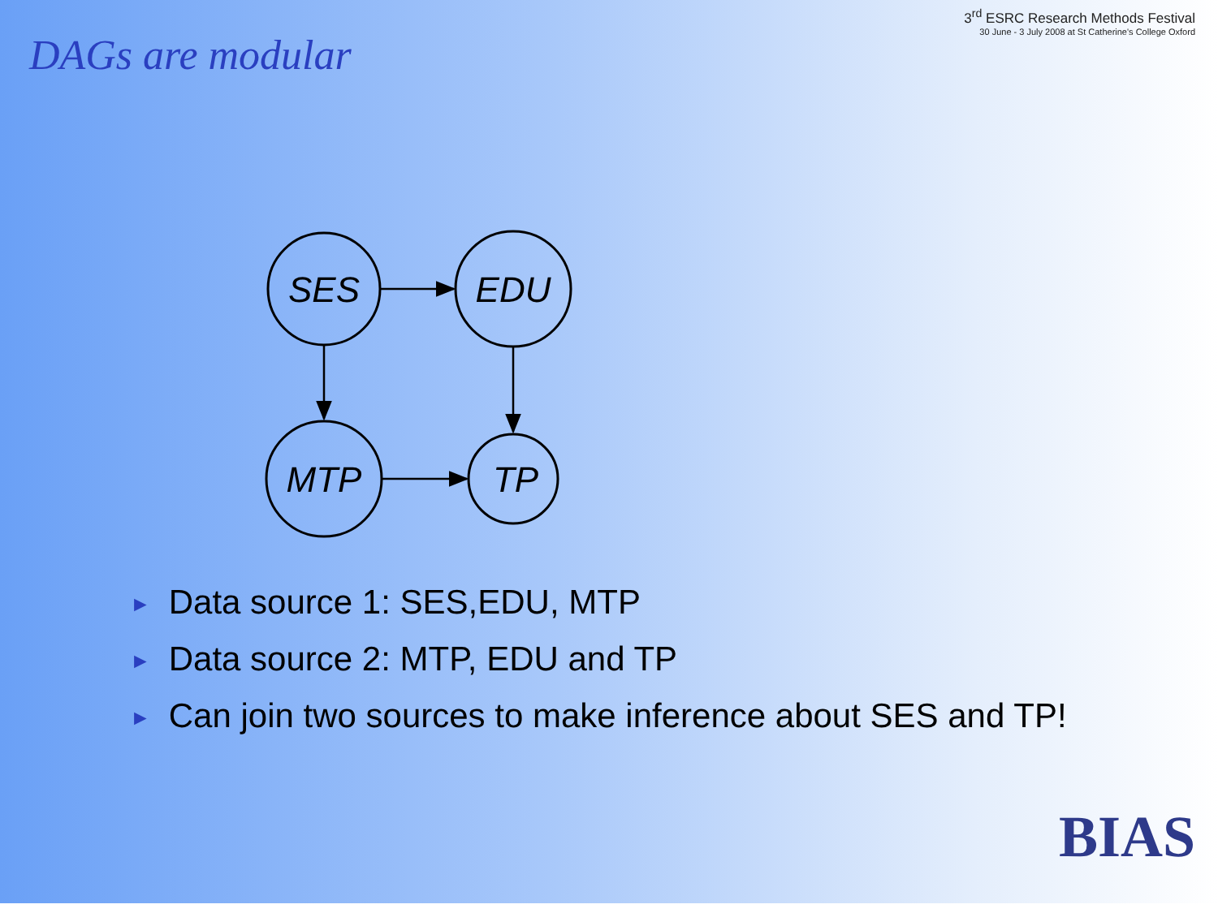3<sup>rd</sup> ESRC Research Methods Festival
30 June - 3 July 2008 at St Catherine's College Oxford
DAGs are modular
SES
EDU
MTP
TP
► Data source 1: SES,EDU, MTP
► Data source 2: MTP, EDU and TP
► Can join two sources to make inference about SES and TP!
BIAS